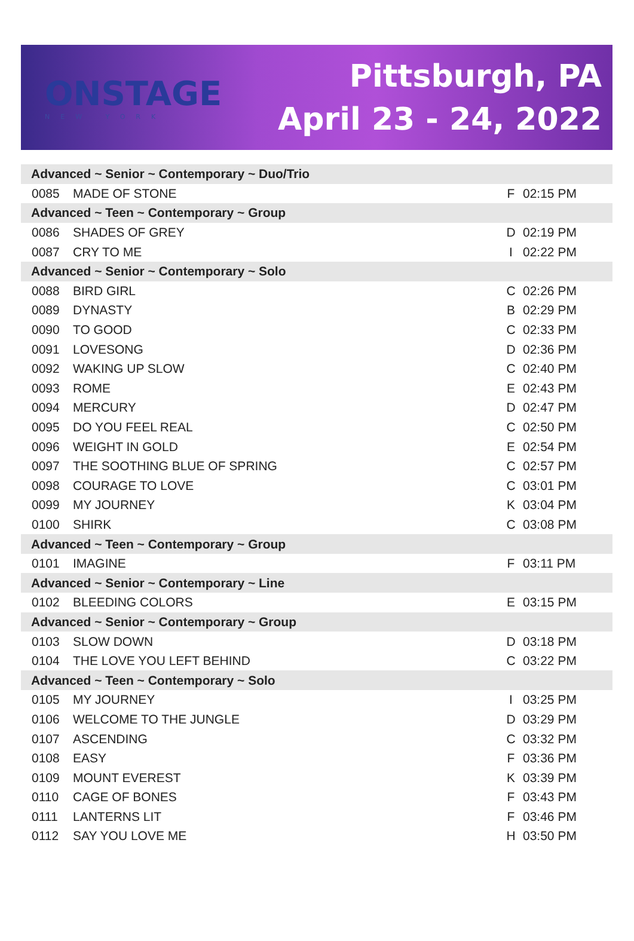ONSTAGE
NEW YORK
Pittsburgh, PA
April 23 - 24, 2022
| Advanced ~ Senior ~ Contemporary ~ Duo/Trio | | | |
| --- | --- | --- | --- |
| 0085 | MADE OF STONE | F | 02:15 PM |
| Advanced ~ Teen ~ Contemporary ~ Group | | | |
| 0086 | SHADES OF GREY | D | 02:19 PM |
| 0087 | CRY TO ME | I | 02:22 PM |
| Advanced ~ Senior ~ Contemporary ~ Solo | | | |
| 0088 | BIRD GIRL | C | 02:26 PM |
| 0089 | DYNASTY | B | 02:29 PM |
| 0090 | TO GOOD | C | 02:33 PM |
| 0091 | LOVESONG | D | 02:36 PM |
| 0092 | WAKING UP SLOW | C | 02:40 PM |
| 0093 | ROME | E | 02:43 PM |
| 0094 | MERCURY | D | 02:47 PM |
| 0095 | DO YOU FEEL REAL | C | 02:50 PM |
| 0096 | WEIGHT IN GOLD | E | 02:54 PM |
| 0097 | THE SOOTHING BLUE OF SPRING | C | 02:57 PM |
| 0098 | COURAGE TO LOVE | C | 03:01 PM |
| 0099 | MY JOURNEY | K | 03:04 PM |
| 0100 | SHIRK | C | 03:08 PM |
| Advanced ~ Teen ~ Contemporary ~ Group | | | |
| 0101 | IMAGINE | F | 03:11 PM |
| Advanced ~ Senior ~ Contemporary ~ Line | | | |
| 0102 | BLEEDING COLORS | E | 03:15 PM |
| Advanced ~ Senior ~ Contemporary ~ Group | | | |
| 0103 | SLOW DOWN | D | 03:18 PM |
| 0104 | THE LOVE YOU LEFT BEHIND | C | 03:22 PM |
| Advanced ~ Teen ~ Contemporary ~ Solo | | | |
| 0105 | MY JOURNEY | I | 03:25 PM |
| 0106 | WELCOME TO THE JUNGLE | D | 03:29 PM |
| 0107 | ASCENDING | C | 03:32 PM |
| 0108 | EASY | F | 03:36 PM |
| 0109 | MOUNT EVEREST | K | 03:39 PM |
| 0110 | CAGE OF BONES | F | 03:43 PM |
| 0111 | LANTERNS LIT | F | 03:46 PM |
| 0112 | SAY YOU LOVE ME | H | 03:50 PM |